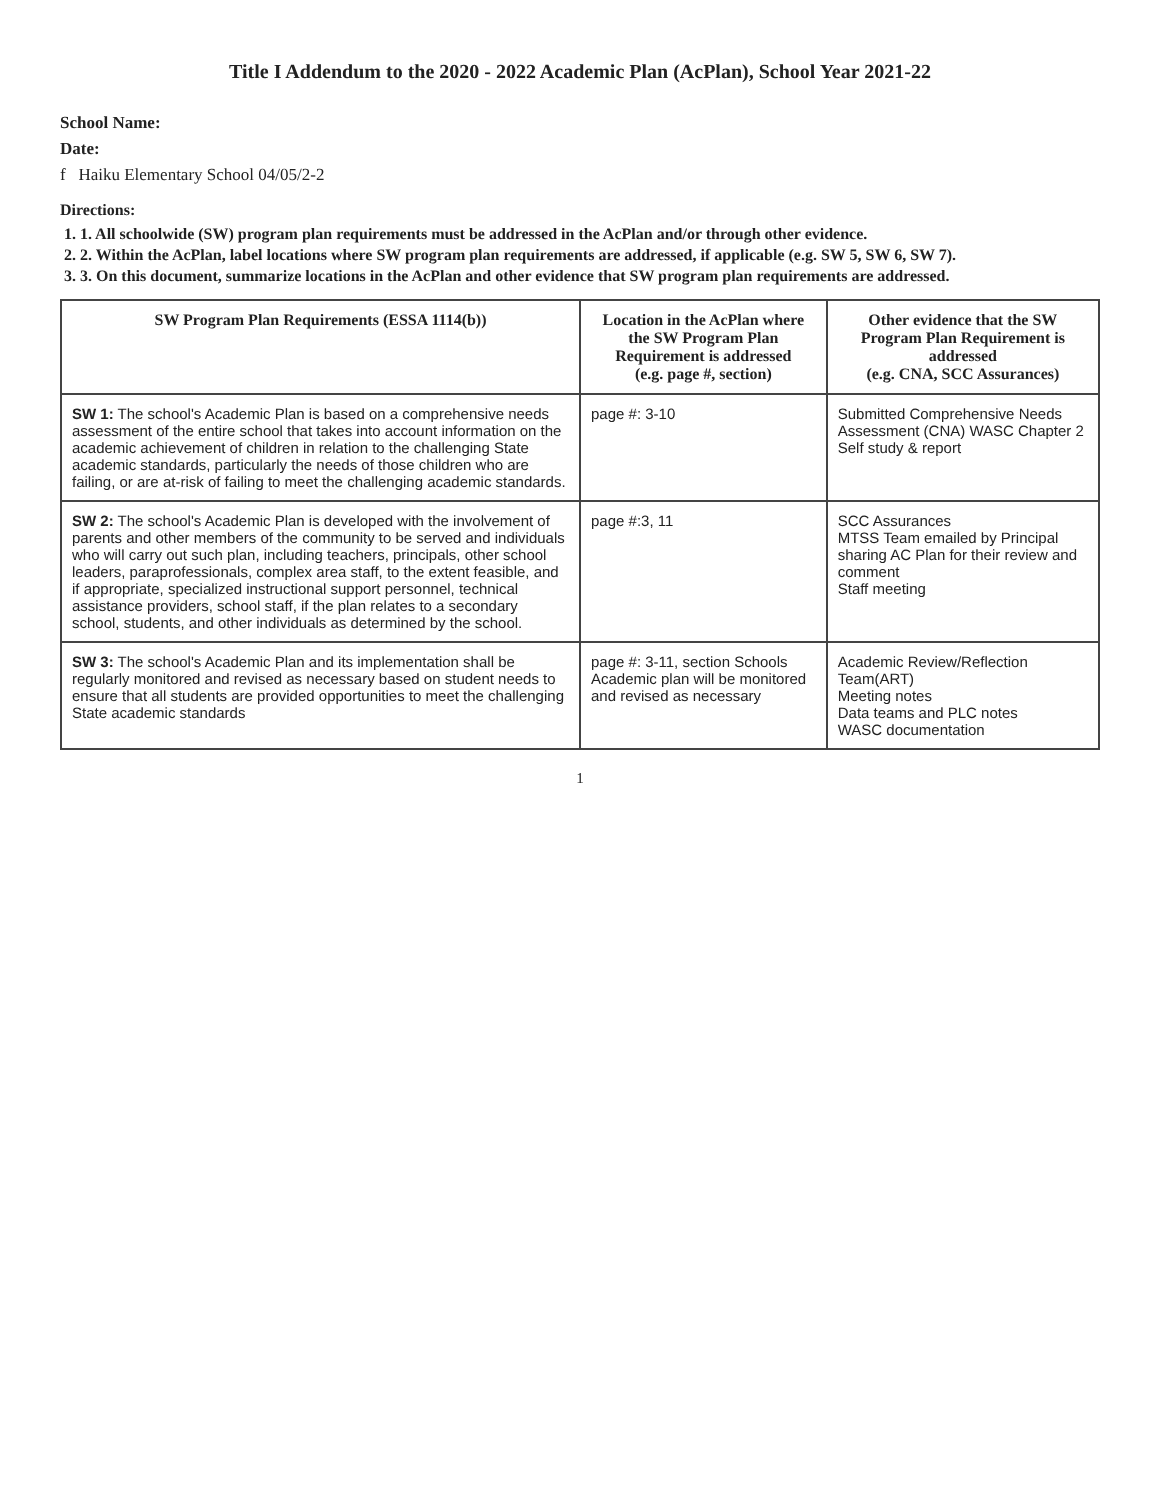Title I Addendum to the 2020 - 2022 Academic Plan (AcPlan), School Year 2021-22
School Name:
Date:
f Haiku Elementary School 04/05/2-2
Directions:
1. 1. All schoolwide (SW) program plan requirements must be addressed in the AcPlan and/or through other evidence.
2. 2. Within the AcPlan, label locations where SW program plan requirements are addressed, if applicable (e.g. SW 5, SW 6, SW 7).
3. 3. On this document, summarize locations in the AcPlan and other evidence that SW program plan requirements are addressed.
| SW Program Plan Requirements (ESSA 1114(b)) | Location in the AcPlan where the SW Program Plan Requirement is addressed (e.g. page #, section) | Other evidence that the SW Program Plan Requirement is addressed (e.g. CNA, SCC Assurances) |
| --- | --- | --- |
| SW 1: The school's Academic Plan is based on a comprehensive needs assessment of the entire school that takes into account information on the academic achievement of children in relation to the challenging State academic standards, particularly the needs of those children who are failing, or are at-risk of failing to meet the challenging academic standards. | page #: 3-10 | Submitted Comprehensive Needs Assessment (CNA) WASC Chapter 2 Self study & report |
| SW 2: The school's Academic Plan is developed with the involvement of parents and other members of the community to be served and individuals who will carry out such plan, including teachers, principals, other school leaders, paraprofessionals, complex area staff, to the extent feasible, and if appropriate, specialized instructional support personnel, technical assistance providers, school staff, if the plan relates to a secondary school, students, and other individuals as determined by the school. | page #:3, 11 | SCC Assurances MTSS Team emailed by Principal sharing AC Plan for their review and comment Staff meeting |
| SW 3: The school's Academic Plan and its implementation shall be regularly monitored and revised as necessary based on student needs to ensure that all students are provided opportunities to meet the challenging State academic standards | page #: 3-11, section Schools Academic plan will be monitored and revised as necessary | Academic Review/Reflection Team(ART) Meeting notes Data teams and PLC notes WASC documentation |
1